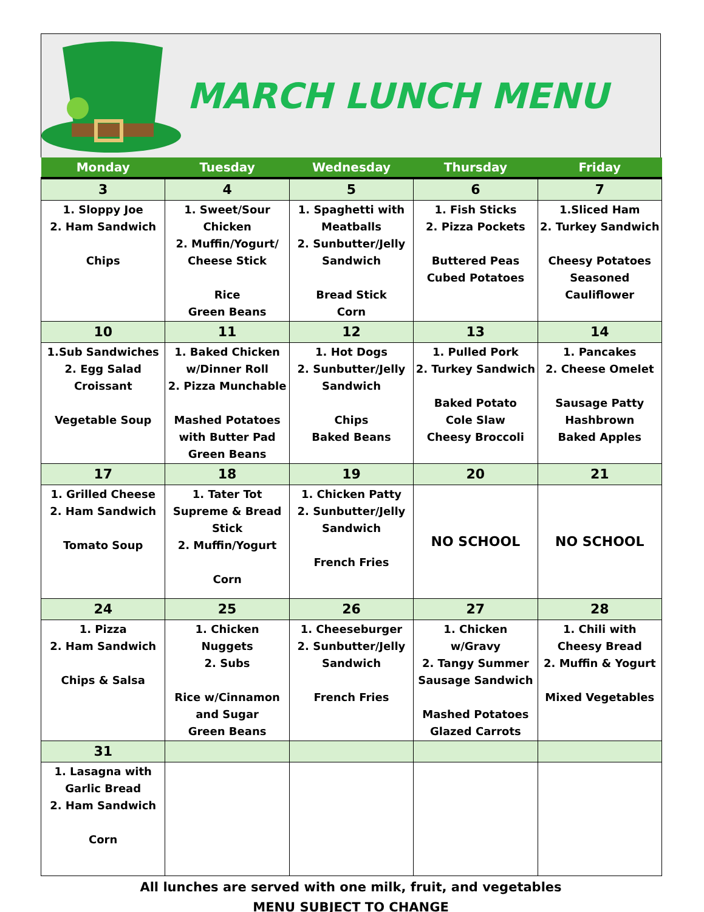MARCH LUNCH MENU
| Monday | Tuesday | Wednesday | Thursday | Friday |
| --- | --- | --- | --- | --- |
| 3 | 4 | 5 | 6 | 7 |
| 1. Sloppy Joe 2. Ham Sandwich Chips | 1. Sweet/Sour Chicken 2. Muffin/Yogurt/ Cheese Stick Rice Green Beans | 1. Spaghetti with Meatballs 2. Sunbutter/Jelly Sandwich Bread Stick Corn | 1. Fish Sticks 2. Pizza Pockets Buttered Peas Cubed Potatoes | 1.Sliced Ham 2. Turkey Sandwich Cheesy Potatoes Seasoned Cauliflower |
| 10 | 11 | 12 | 13 | 14 |
| 1.Sub Sandwiches 2. Egg Salad Croissant Vegetable Soup | 1. Baked Chicken w/Dinner Roll 2. Pizza Munchable Mashed Potatoes with Butter Pad Green Beans | 1. Hot Dogs 2. Sunbutter/Jelly Sandwich Chips Baked Beans | 1. Pulled Pork 2. Turkey Sandwich Baked Potato Cole Slaw Cheesy Broccoli | 1. Pancakes 2. Cheese Omelet Sausage Patty Hashbrown Baked Apples |
| 17 | 18 | 19 | 20 | 21 |
| 1. Grilled Cheese 2. Ham Sandwich Tomato Soup | 1. Tater Tot Supreme & Bread Stick 2. Muffin/Yogurt Corn | 1. Chicken Patty 2. Sunbutter/Jelly Sandwich French Fries | NO SCHOOL | NO SCHOOL |
| 24 | 25 | 26 | 27 | 28 |
| 1. Pizza 2. Ham Sandwich Chips & Salsa | 1. Chicken Nuggets 2. Subs Rice w/Cinnamon and Sugar Green Beans | 1. Cheeseburger 2. Sunbutter/Jelly Sandwich French Fries | 1. Chicken w/Gravy 2. Tangy Summer Sausage Sandwich Mashed Potatoes Glazed Carrots | 1. Chili with Cheesy Bread 2. Muffin & Yogurt Mixed Vegetables |
| 31 | | | | |
| 1. Lasagna with Garlic Bread 2. Ham Sandwich Corn | | | | |
All lunches are served with one milk, fruit, and vegetables
MENU SUBJECT TO CHANGE